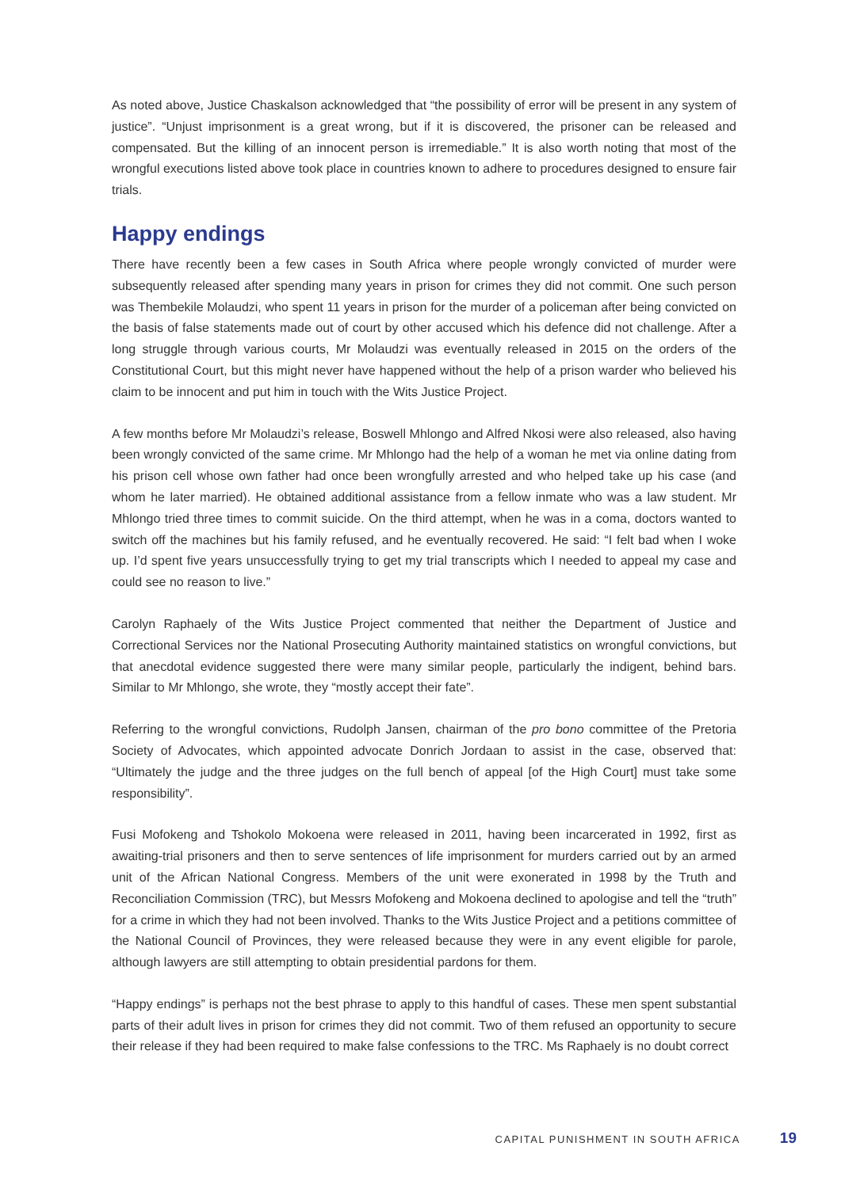As noted above, Justice Chaskalson acknowledged that “the possibility of error will be present in any system of justice”. “Unjust imprisonment is a great wrong, but if it is discovered, the prisoner can be released and compensated. But the killing of an innocent person is irremediable.” It is also worth noting that most of the wrongful executions listed above took place in countries known to adhere to procedures designed to ensure fair trials.
Happy endings
There have recently been a few cases in South Africa where people wrongly convicted of murder were subsequently released after spending many years in prison for crimes they did not commit. One such person was Thembekile Molaudzi, who spent 11 years in prison for the murder of a policeman after being convicted on the basis of false statements made out of court by other accused which his defence did not challenge. After a long struggle through various courts, Mr Molaudzi was eventually released in 2015 on the orders of the Constitutional Court, but this might never have happened without the help of a prison warder who believed his claim to be innocent and put him in touch with the Wits Justice Project.
A few months before Mr Molaudzi’s release, Boswell Mhlongo and Alfred Nkosi were also released, also having been wrongly convicted of the same crime. Mr Mhlongo had the help of a woman he met via online dating from his prison cell whose own father had once been wrongfully arrested and who helped take up his case (and whom he later married). He obtained additional assistance from a fellow inmate who was a law student. Mr Mhlongo tried three times to commit suicide. On the third attempt, when he was in a coma, doctors wanted to switch off the machines but his family refused, and he eventually recovered. He said: “I felt bad when I woke up. I’d spent five years unsuccessfully trying to get my trial transcripts which I needed to appeal my case and could see no reason to live.”
Carolyn Raphaely of the Wits Justice Project commented that neither the Department of Justice and Correctional Services nor the National Prosecuting Authority maintained statistics on wrongful convictions, but that anecdotal evidence suggested there were many similar people, particularly the indigent, behind bars. Similar to Mr Mhlongo, she wrote, they “mostly accept their fate”.
Referring to the wrongful convictions, Rudolph Jansen, chairman of the pro bono committee of the Pretoria Society of Advocates, which appointed advocate Donrich Jordaan to assist in the case, observed that: “Ultimately the judge and the three judges on the full bench of appeal [of the High Court] must take some responsibility”.
Fusi Mofokeng and Tshokolo Mokoena were released in 2011, having been incarcerated in 1992, first as awaiting-trial prisoners and then to serve sentences of life imprisonment for murders carried out by an armed unit of the African National Congress. Members of the unit were exonerated in 1998 by the Truth and Reconciliation Commission (TRC), but Messrs Mofokeng and Mokoena declined to apologise and tell the “truth” for a crime in which they had not been involved. Thanks to the Wits Justice Project and a petitions committee of the National Council of Provinces, they were released because they were in any event eligible for parole, although lawyers are still attempting to obtain presidential pardons for them.
“Happy endings” is perhaps not the best phrase to apply to this handful of cases. These men spent substantial parts of their adult lives in prison for crimes they did not commit. Two of them refused an opportunity to secure their release if they had been required to make false confessions to the TRC. Ms Raphaely is no doubt correct
CAPITAL PUNISHMENT IN SOUTH AFRICA 19